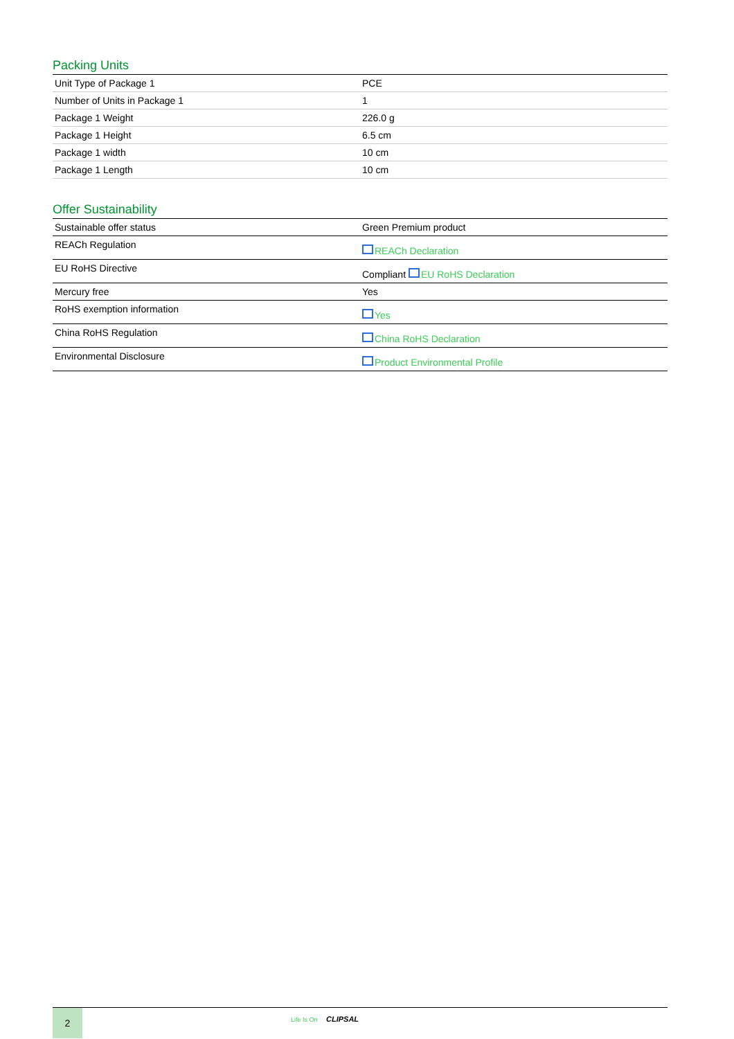Packing Units
| Unit Type of Package 1 | PCE |
| Number of Units in Package 1 | 1 |
| Package 1 Weight | 226.0 g |
| Package 1 Height | 6.5 cm |
| Package 1 width | 10 cm |
| Package 1 Length | 10 cm |
Offer Sustainability
| Sustainable offer status | Green Premium product |
| REACh Regulation | REACh Declaration |
| EU RoHS Directive | Compliant EU RoHS Declaration |
| Mercury free | Yes |
| RoHS exemption information | Yes |
| China RoHS Regulation | China RoHS Declaration |
| Environmental Disclosure | Product Environmental Profile |
2
Life Is On CLIPSAL